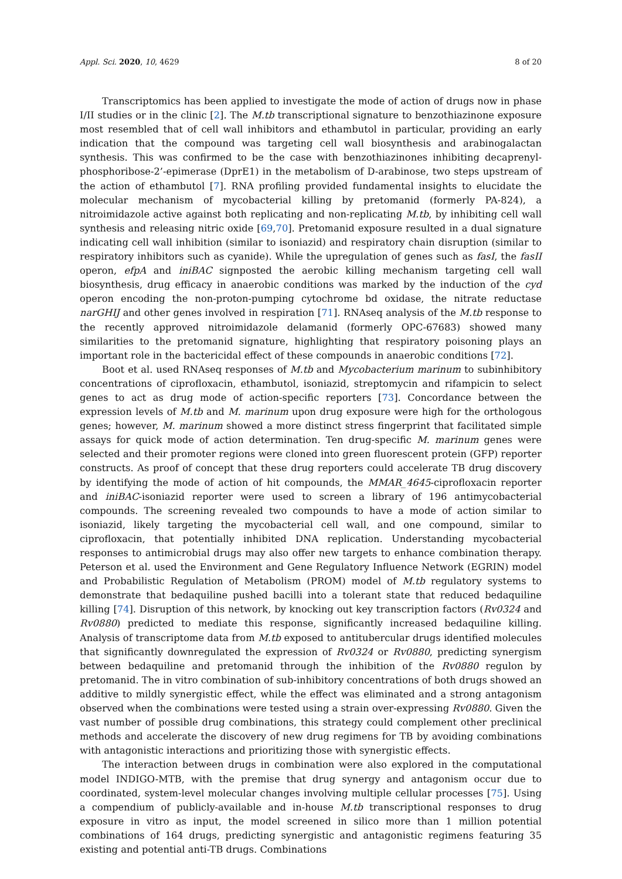Appl. Sci. 2020, 10, 4629 8 of 20
Transcriptomics has been applied to investigate the mode of action of drugs now in phase I/II studies or in the clinic [2]. The M.tb transcriptional signature to benzothiazinone exposure most resembled that of cell wall inhibitors and ethambutol in particular, providing an early indication that the compound was targeting cell wall biosynthesis and arabinogalactan synthesis. This was confirmed to be the case with benzothiazinones inhibiting decaprenyl-phosphoribose-2’-epimerase (DprE1) in the metabolism of D-arabinose, two steps upstream of the action of ethambutol [7]. RNA profiling provided fundamental insights to elucidate the molecular mechanism of mycobacterial killing by pretomanid (formerly PA-824), a nitroimidazole active against both replicating and non-replicating M.tb, by inhibiting cell wall synthesis and releasing nitric oxide [69,70]. Pretomanid exposure resulted in a dual signature indicating cell wall inhibition (similar to isoniazid) and respiratory chain disruption (similar to respiratory inhibitors such as cyanide). While the upregulation of genes such as fasI, the fasII operon, efpA and iniBAC signposted the aerobic killing mechanism targeting cell wall biosynthesis, drug efficacy in anaerobic conditions was marked by the induction of the cyd operon encoding the non-proton-pumping cytochrome bd oxidase, the nitrate reductase narGHIJ and other genes involved in respiration [71]. RNAseq analysis of the M.tb response to the recently approved nitroimidazole delamanid (formerly OPC-67683) showed many similarities to the pretomanid signature, highlighting that respiratory poisoning plays an important role in the bactericidal effect of these compounds in anaerobic conditions [72].
Boot et al. used RNAseq responses of M.tb and Mycobacterium marinum to subinhibitory concentrations of ciprofloxacin, ethambutol, isoniazid, streptomycin and rifampicin to select genes to act as drug mode of action-specific reporters [73]. Concordance between the expression levels of M.tb and M. marinum upon drug exposure were high for the orthologous genes; however, M. marinum showed a more distinct stress fingerprint that facilitated simple assays for quick mode of action determination. Ten drug-specific M. marinum genes were selected and their promoter regions were cloned into green fluorescent protein (GFP) reporter constructs. As proof of concept that these drug reporters could accelerate TB drug discovery by identifying the mode of action of hit compounds, the MMAR_4645-ciprofloxacin reporter and iniBAC-isoniazid reporter were used to screen a library of 196 antimycobacterial compounds. The screening revealed two compounds to have a mode of action similar to isoniazid, likely targeting the mycobacterial cell wall, and one compound, similar to ciprofloxacin, that potentially inhibited DNA replication. Understanding mycobacterial responses to antimicrobial drugs may also offer new targets to enhance combination therapy. Peterson et al. used the Environment and Gene Regulatory Influence Network (EGRIN) model and Probabilistic Regulation of Metabolism (PROM) model of M.tb regulatory systems to demonstrate that bedaquiline pushed bacilli into a tolerant state that reduced bedaquiline killing [74]. Disruption of this network, by knocking out key transcription factors (Rv0324 and Rv0880) predicted to mediate this response, significantly increased bedaquiline killing. Analysis of transcriptome data from M.tb exposed to antitubercular drugs identified molecules that significantly downregulated the expression of Rv0324 or Rv0880, predicting synergism between bedaquiline and pretomanid through the inhibition of the Rv0880 regulon by pretomanid. The in vitro combination of sub-inhibitory concentrations of both drugs showed an additive to mildly synergistic effect, while the effect was eliminated and a strong antagonism observed when the combinations were tested using a strain over-expressing Rv0880. Given the vast number of possible drug combinations, this strategy could complement other preclinical methods and accelerate the discovery of new drug regimens for TB by avoiding combinations with antagonistic interactions and prioritizing those with synergistic effects.
The interaction between drugs in combination were also explored in the computational model INDIGO-MTB, with the premise that drug synergy and antagonism occur due to coordinated, system-level molecular changes involving multiple cellular processes [75]. Using a compendium of publicly-available and in-house M.tb transcriptional responses to drug exposure in vitro as input, the model screened in silico more than 1 million potential combinations of 164 drugs, predicting synergistic and antagonistic regimens featuring 35 existing and potential anti-TB drugs. Combinations